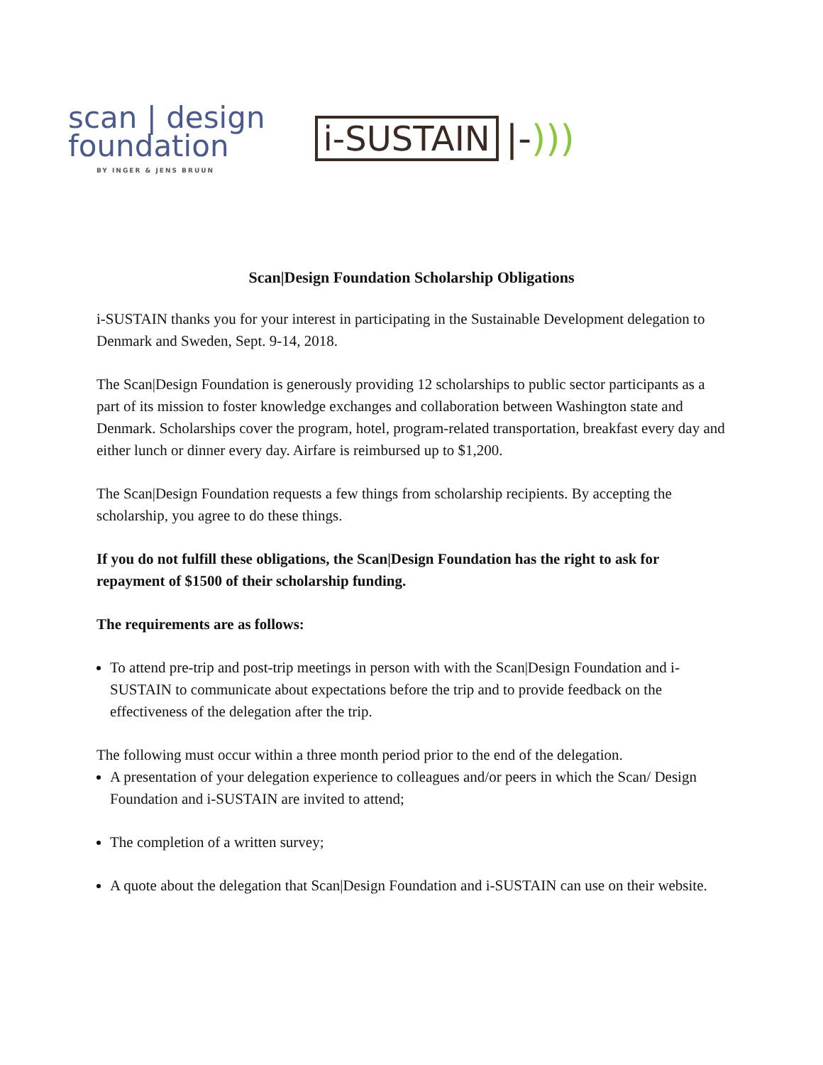scan | design
foundation
BY INGER & JENS BRUUN
i-SUSTAIN
|-)))
Scan|Design Foundation Scholarship Obligations
i-SUSTAIN thanks you for your interest in participating in the Sustainable Development delegation to Denmark and Sweden, Sept. 9-14, 2018.
The Scan|Design Foundation is generously providing 12 scholarships to public sector participants as a part of its mission to foster knowledge exchanges and collaboration between Washington state and Denmark. Scholarships cover the program, hotel, program-related transportation, breakfast every day and either lunch or dinner every day. Airfare is reimbursed up to $1,200.
The Scan|Design Foundation requests a few things from scholarship recipients. By accepting the scholarship, you agree to do these things.
If you do not fulfill these obligations, the Scan|Design Foundation has the right to ask for repayment of $1500 of their scholarship funding.
The requirements are as follows:
To attend pre-trip and post-trip meetings in person with with the Scan|Design Foundation and i- SUSTAIN to communicate about expectations before the trip and to provide feedback on the effectiveness of the delegation after the trip.
The following must occur within a three month period prior to the end of the delegation.
A presentation of your delegation experience to colleagues and/or peers in which the Scan/ Design Foundation and i-SUSTAIN are invited to attend;
The completion of a written survey;
A quote about the delegation that Scan|Design Foundation and i-SUSTAIN can use on their website.